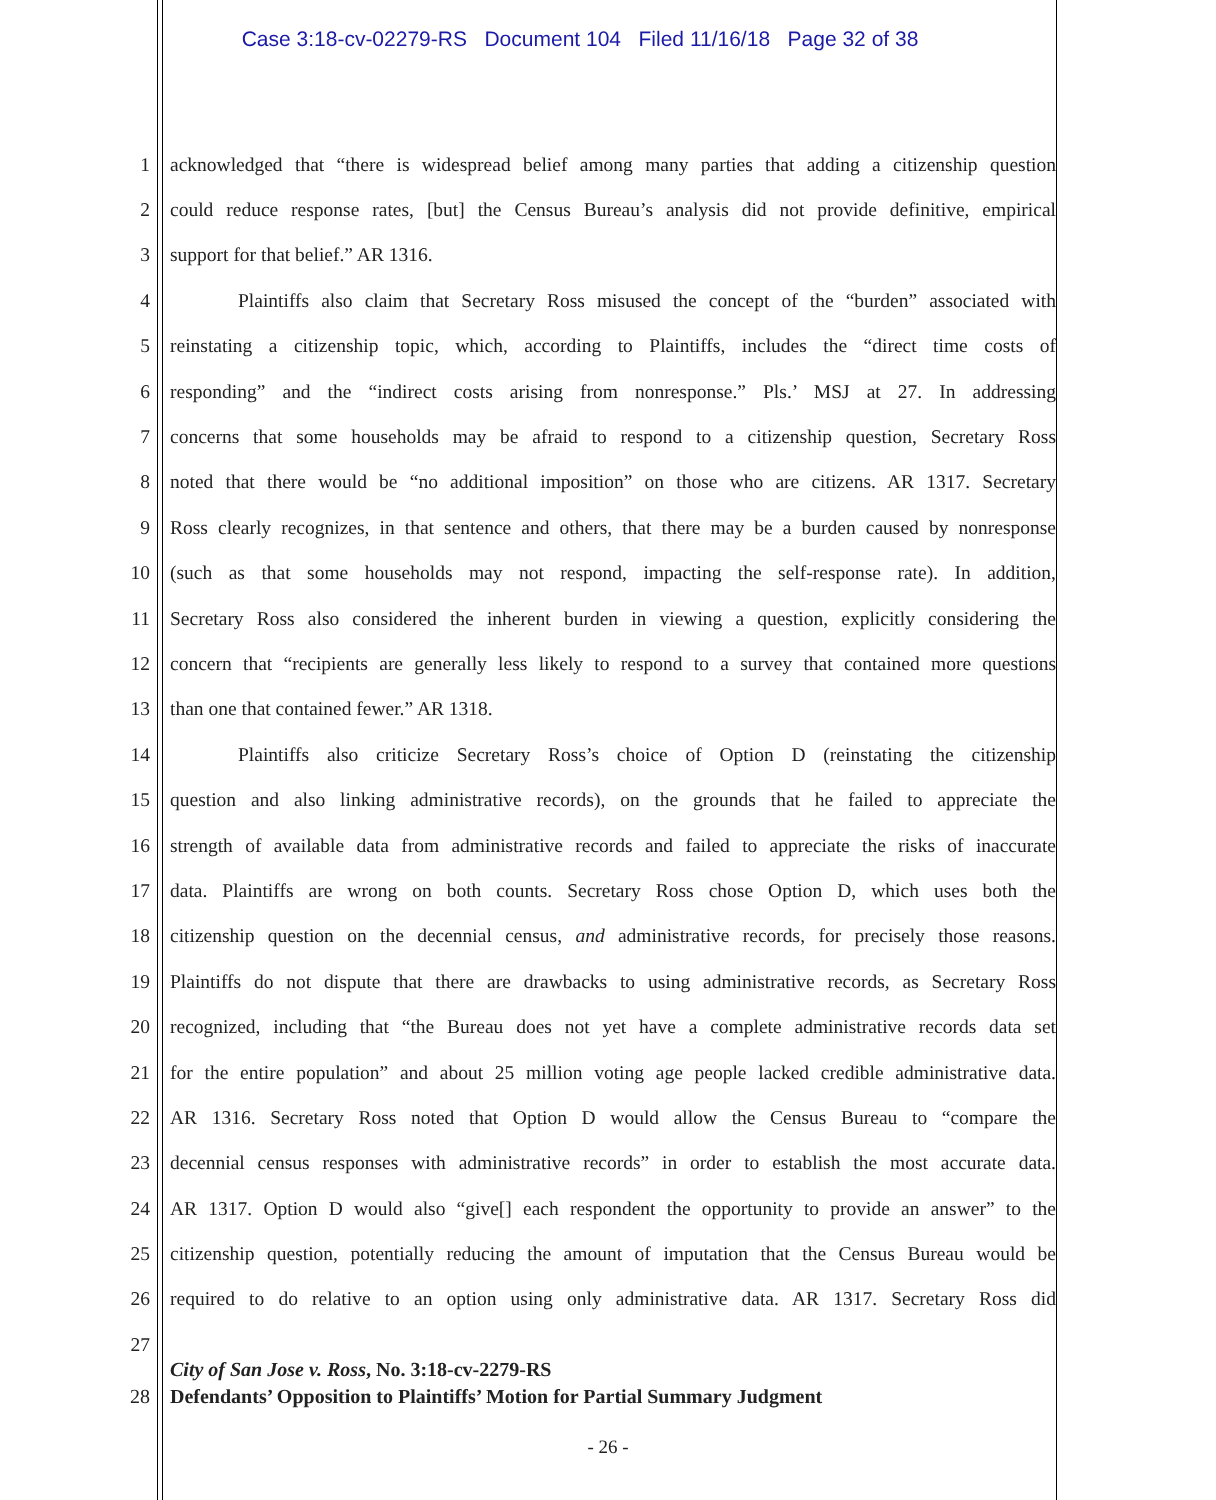Case 3:18-cv-02279-RS Document 104 Filed 11/16/18 Page 32 of 38
1 acknowledged that “there is widespread belief among many parties that adding a citizenship question
2 could reduce response rates, [but] the Census Bureau’s analysis did not provide definitive, empirical
3 support for that belief.” AR 1316.
4 Plaintiffs also claim that Secretary Ross misused the concept of the “burden” associated with
5 reinstating a citizenship topic, which, according to Plaintiffs, includes the “direct time costs of
6 responding” and the “indirect costs arising from nonresponse.” Pls.’ MSJ at 27. In addressing
7 concerns that some households may be afraid to respond to a citizenship question, Secretary Ross
8 noted that there would be “no additional imposition” on those who are citizens. AR 1317. Secretary
9 Ross clearly recognizes, in that sentence and others, that there may be a burden caused by nonresponse
10 (such as that some households may not respond, impacting the self-response rate). In addition,
11 Secretary Ross also considered the inherent burden in viewing a question, explicitly considering the
12 concern that “recipients are generally less likely to respond to a survey that contained more questions
13 than one that contained fewer.” AR 1318.
14 Plaintiffs also criticize Secretary Ross’s choice of Option D (reinstating the citizenship
15 question and also linking administrative records), on the grounds that he failed to appreciate the
16 strength of available data from administrative records and failed to appreciate the risks of inaccurate
17 data. Plaintiffs are wrong on both counts. Secretary Ross chose Option D, which uses both the
18 citizenship question on the decennial census, and administrative records, for precisely those reasons.
19 Plaintiffs do not dispute that there are drawbacks to using administrative records, as Secretary Ross
20 recognized, including that “the Bureau does not yet have a complete administrative records data set
21 for the entire population” and about 25 million voting age people lacked credible administrative data.
22 AR 1316. Secretary Ross noted that Option D would allow the Census Bureau to “compare the
23 decennial census responses with administrative records” in order to establish the most accurate data.
24 AR 1317. Option D would also “give[] each respondent the opportunity to provide an answer” to the
25 citizenship question, potentially reducing the amount of imputation that the Census Bureau would be
26 required to do relative to an option using only administrative data. AR 1317. Secretary Ross did
27
City of San Jose v. Ross, No. 3:18-cv-2279-RS
28 Defendants’ Opposition to Plaintiffs’ Motion for Partial Summary Judgment
- 26 -